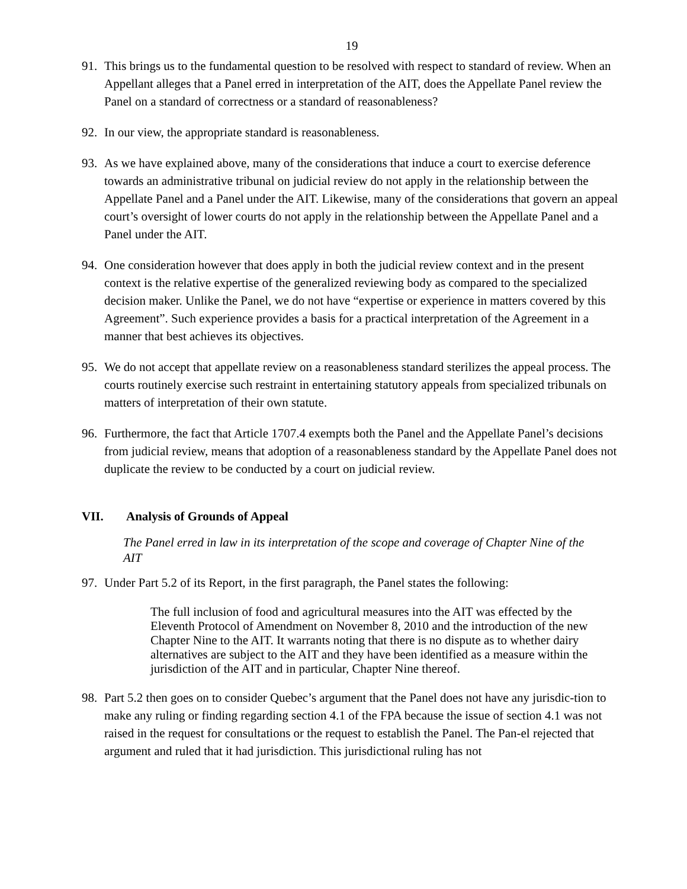19
91. This brings us to the fundamental question to be resolved with respect to standard of review. When an Appellant alleges that a Panel erred in interpretation of the AIT, does the Appellate Panel review the Panel on a standard of correctness or a standard of reasonableness?
92. In our view, the appropriate standard is reasonableness.
93. As we have explained above, many of the considerations that induce a court to exercise deference towards an administrative tribunal on judicial review do not apply in the relationship between the Appellate Panel and a Panel under the AIT. Likewise, many of the considerations that govern an appeal court’s oversight of lower courts do not apply in the relationship between the Appellate Panel and a Panel under the AIT.
94. One consideration however that does apply in both the judicial review context and in the present context is the relative expertise of the generalized reviewing body as compared to the specialized decision maker. Unlike the Panel, we do not have “expertise or experience in matters covered by this Agreement”. Such experience provides a basis for a practical interpretation of the Agreement in a manner that best achieves its objectives.
95. We do not accept that appellate review on a reasonableness standard sterilizes the appeal process. The courts routinely exercise such restraint in entertaining statutory appeals from specialized tribunals on matters of interpretation of their own statute.
96. Furthermore, the fact that Article 1707.4 exempts both the Panel and the Appellate Panel’s decisions from judicial review, means that adoption of a reasonableness standard by the Appellate Panel does not duplicate the review to be conducted by a court on judicial review.
VII. Analysis of Grounds of Appeal
The Panel erred in law in its interpretation of the scope and coverage of Chapter Nine of the AIT
97. Under Part 5.2 of its Report, in the first paragraph, the Panel states the following:
The full inclusion of food and agricultural measures into the AIT was effected by the Eleventh Protocol of Amendment on November 8, 2010 and the introduction of the new Chapter Nine to the AIT. It warrants noting that there is no dispute as to whether dairy alternatives are subject to the AIT and they have been identified as a measure within the jurisdiction of the AIT and in particular, Chapter Nine thereof.
98. Part 5.2 then goes on to consider Quebec’s argument that the Panel does not have any jurisdic-tion to make any ruling or finding regarding section 4.1 of the FPA because the issue of section 4.1 was not raised in the request for consultations or the request to establish the Panel. The Pan-el rejected that argument and ruled that it had jurisdiction. This jurisdictional ruling has not